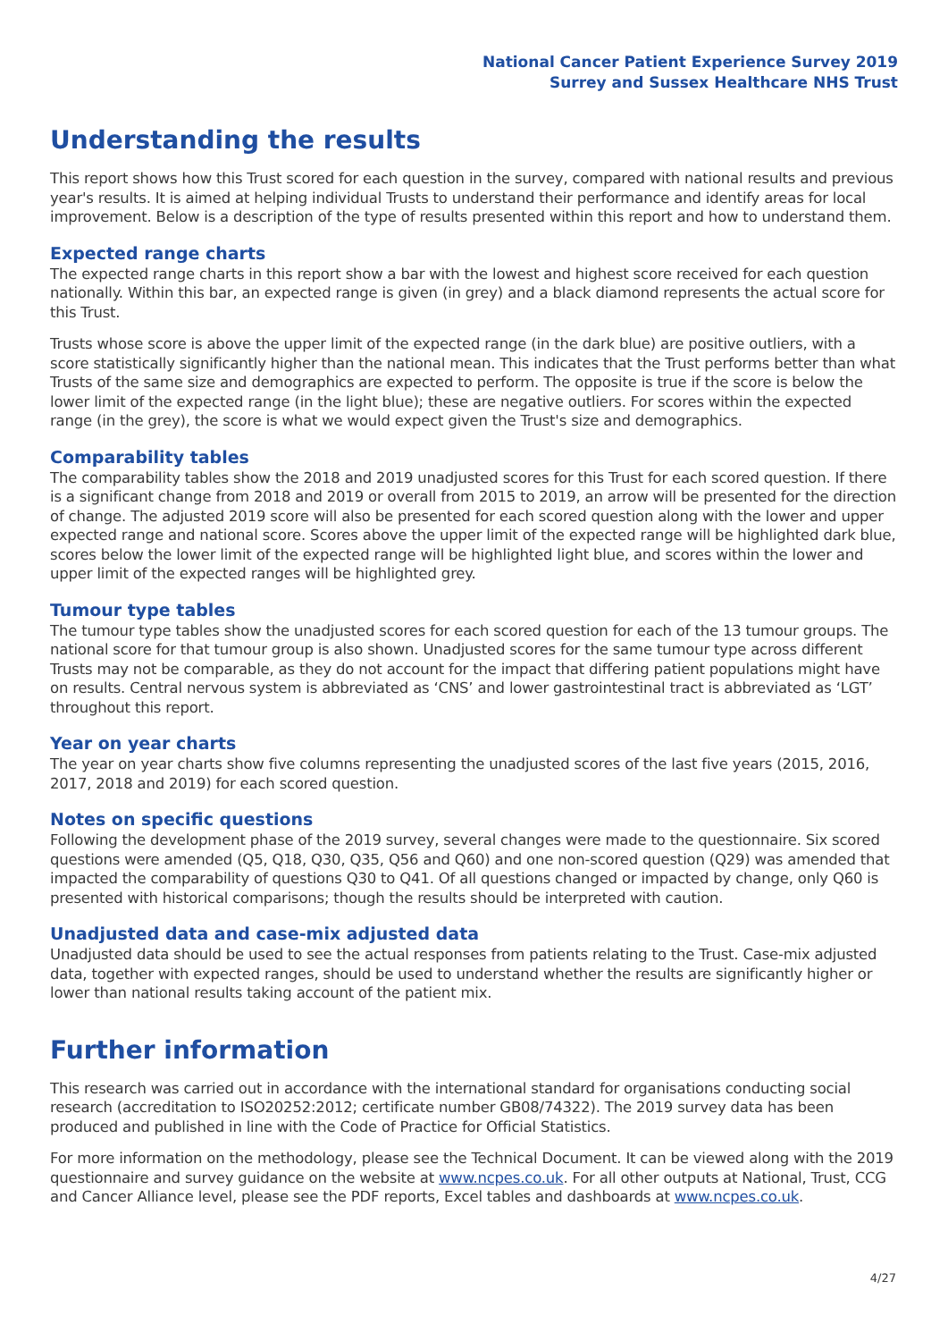National Cancer Patient Experience Survey 2019
Surrey and Sussex Healthcare NHS Trust
Understanding the results
This report shows how this Trust scored for each question in the survey, compared with national results and previous year's results. It is aimed at helping individual Trusts to understand their performance and identify areas for local improvement. Below is a description of the type of results presented within this report and how to understand them.
Expected range charts
The expected range charts in this report show a bar with the lowest and highest score received for each question nationally. Within this bar, an expected range is given (in grey) and a black diamond represents the actual score for this Trust.
Trusts whose score is above the upper limit of the expected range (in the dark blue) are positive outliers, with a score statistically significantly higher than the national mean. This indicates that the Trust performs better than what Trusts of the same size and demographics are expected to perform. The opposite is true if the score is below the lower limit of the expected range (in the light blue); these are negative outliers. For scores within the expected range (in the grey), the score is what we would expect given the Trust's size and demographics.
Comparability tables
The comparability tables show the 2018 and 2019 unadjusted scores for this Trust for each scored question. If there is a significant change from 2018 and 2019 or overall from 2015 to 2019, an arrow will be presented for the direction of change. The adjusted 2019 score will also be presented for each scored question along with the lower and upper expected range and national score. Scores above the upper limit of the expected range will be highlighted dark blue, scores below the lower limit of the expected range will be highlighted light blue, and scores within the lower and upper limit of the expected ranges will be highlighted grey.
Tumour type tables
The tumour type tables show the unadjusted scores for each scored question for each of the 13 tumour groups. The national score for that tumour group is also shown. Unadjusted scores for the same tumour type across different Trusts may not be comparable, as they do not account for the impact that differing patient populations might have on results. Central nervous system is abbreviated as ‘CNS’ and lower gastrointestinal tract is abbreviated as ‘LGT’ throughout this report.
Year on year charts
The year on year charts show five columns representing the unadjusted scores of the last five years (2015, 2016, 2017, 2018 and 2019) for each scored question.
Notes on specific questions
Following the development phase of the 2019 survey, several changes were made to the questionnaire. Six scored questions were amended (Q5, Q18, Q30, Q35, Q56 and Q60) and one non-scored question (Q29) was amended that impacted the comparability of questions Q30 to Q41. Of all questions changed or impacted by change, only Q60 is presented with historical comparisons; though the results should be interpreted with caution.
Unadjusted data and case-mix adjusted data
Unadjusted data should be used to see the actual responses from patients relating to the Trust. Case-mix adjusted data, together with expected ranges, should be used to understand whether the results are significantly higher or lower than national results taking account of the patient mix.
Further information
This research was carried out in accordance with the international standard for organisations conducting social research (accreditation to ISO20252:2012; certificate number GB08/74322). The 2019 survey data has been produced and published in line with the Code of Practice for Official Statistics.
For more information on the methodology, please see the Technical Document. It can be viewed along with the 2019 questionnaire and survey guidance on the website at www.ncpes.co.uk. For all other outputs at National, Trust, CCG and Cancer Alliance level, please see the PDF reports, Excel tables and dashboards at www.ncpes.co.uk.
4/27